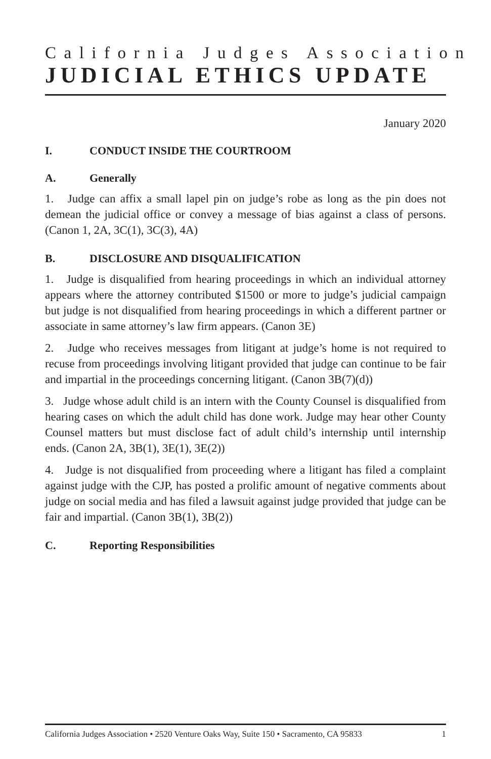California Judges Association
JUDICIAL ETHICS UPDATE
January 2020
I. CONDUCT INSIDE THE COURTROOM
A. Generally
1. Judge can affix a small lapel pin on judge’s robe as long as the pin does not demean the judicial office or convey a message of bias against a class of persons. (Canon 1, 2A, 3C(1), 3C(3), 4A)
B. DISCLOSURE AND DISQUALIFICATION
1. Judge is disqualified from hearing proceedings in which an individual attorney appears where the attorney contributed $1500 or more to judge’s judicial campaign but judge is not disqualified from hearing proceedings in which a different partner or associate in same attorney’s law firm appears. (Canon 3E)
2. Judge who receives messages from litigant at judge’s home is not required to recuse from proceedings involving litigant provided that judge can continue to be fair and impartial in the proceedings concerning litigant. (Canon 3B(7)(d))
3. Judge whose adult child is an intern with the County Counsel is disqualified from hearing cases on which the adult child has done work. Judge may hear other County Counsel matters but must disclose fact of adult child’s internship until internship ends. (Canon 2A, 3B(1), 3E(1), 3E(2))
4. Judge is not disqualified from proceeding where a litigant has filed a complaint against judge with the CJP, has posted a prolific amount of negative comments about judge on social media and has filed a lawsuit against judge provided that judge can be fair and impartial. (Canon 3B(1), 3B(2))
C. Reporting Responsibilities
California Judges Association • 2520 Venture Oaks Way, Suite 150 • Sacramento, CA 95833 1